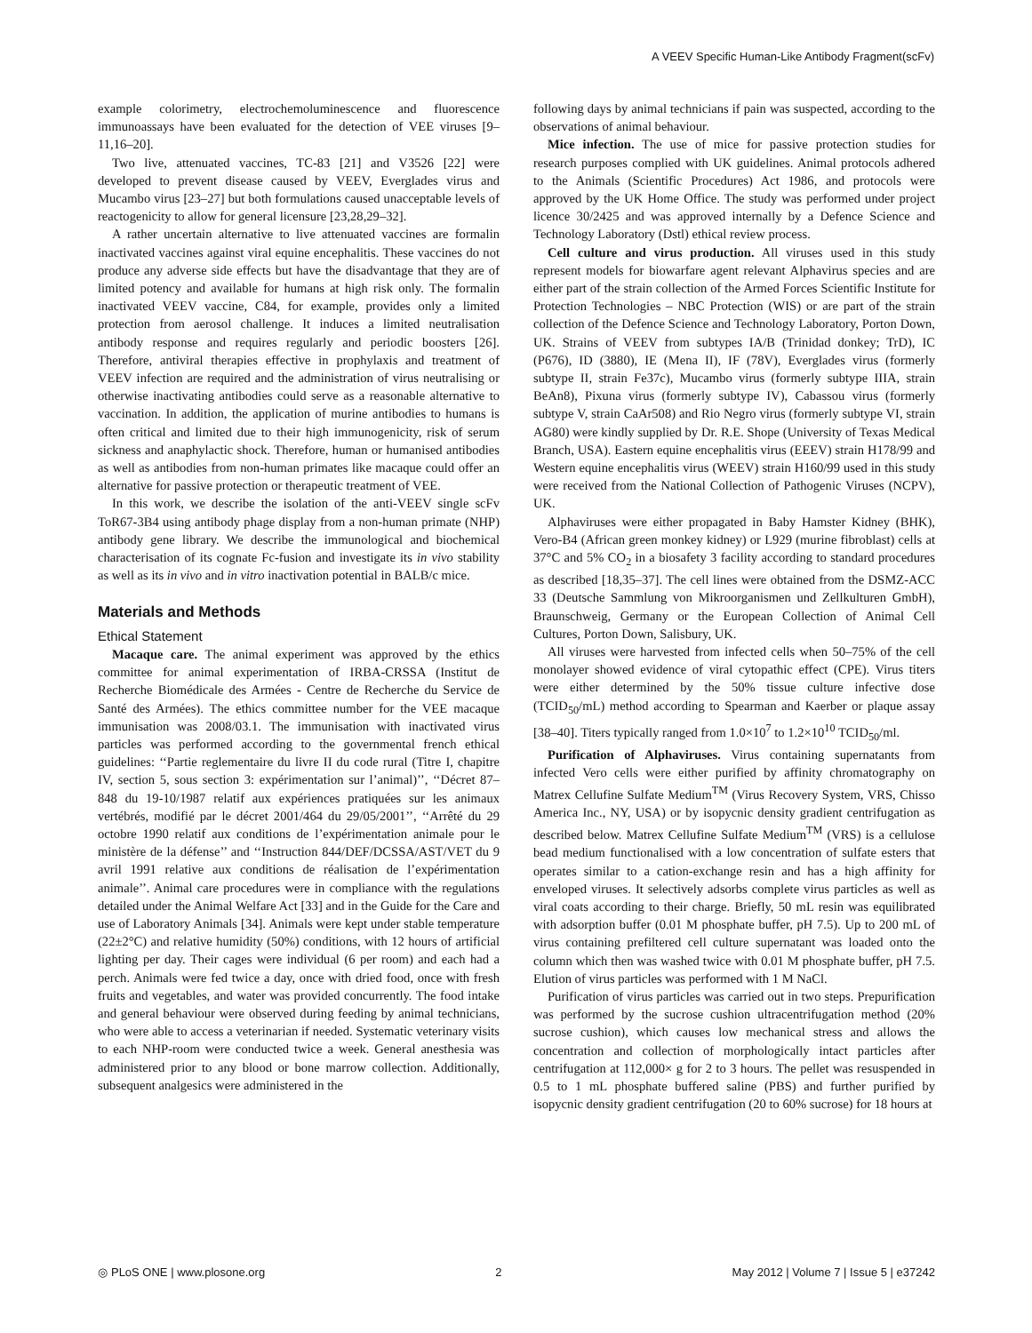A VEEV Specific Human-Like Antibody Fragment(scFv)
example colorimetry, electrochemoluminescence and fluorescence immunoassays have been evaluated for the detection of VEE viruses [9–11,16–20].
Two live, attenuated vaccines, TC-83 [21] and V3526 [22] were developed to prevent disease caused by VEEV, Everglades virus and Mucambo virus [23–27] but both formulations caused unacceptable levels of reactogenicity to allow for general licensure [23,28,29–32].
A rather uncertain alternative to live attenuated vaccines are formalin inactivated vaccines against viral equine encephalitis. These vaccines do not produce any adverse side effects but have the disadvantage that they are of limited potency and available for humans at high risk only. The formalin inactivated VEEV vaccine, C84, for example, provides only a limited protection from aerosol challenge. It induces a limited neutralisation antibody response and requires regularly and periodic boosters [26]. Therefore, antiviral therapies effective in prophylaxis and treatment of VEEV infection are required and the administration of virus neutralising or otherwise inactivating antibodies could serve as a reasonable alternative to vaccination. In addition, the application of murine antibodies to humans is often critical and limited due to their high immunogenicity, risk of serum sickness and anaphylactic shock. Therefore, human or humanised antibodies as well as antibodies from non-human primates like macaque could offer an alternative for passive protection or therapeutic treatment of VEE.
In this work, we describe the isolation of the anti-VEEV single scFv ToR67-3B4 using antibody phage display from a non-human primate (NHP) antibody gene library. We describe the immunological and biochemical characterisation of its cognate Fc-fusion and investigate its in vivo stability as well as its in vivo and in vitro inactivation potential in BALB/c mice.
Materials and Methods
Ethical Statement
Macaque care. The animal experiment was approved by the ethics committee for animal experimentation of IRBA-CRSSA (Institut de Recherche Biomédicale des Armées - Centre de Recherche du Service de Santé des Armées). The ethics committee number for the VEE macaque immunisation was 2008/03.1. The immunisation with inactivated virus particles was performed according to the governmental french ethical guidelines: ‘‘Partie reglementaire du livre II du code rural (Titre I, chapitre IV, section 5, sous section 3: expérimentation sur l’animal)’’, ‘‘Décret 87–848 du 19-10/1987 relatif aux expériences pratiquées sur les animaux vertébrés, modifié par le décret 2001/464 du 29/05/2001’’, ‘‘Arrêté du 29 octobre 1990 relatif aux conditions de l’expérimentation animale pour le ministère de la défense’’ and ‘‘Instruction 844/DEF/DCSSA/AST/VET du 9 avril 1991 relative aux conditions de réalisation de l’expérimentation animale’’. Animal care procedures were in compliance with the regulations detailed under the Animal Welfare Act [33] and in the Guide for the Care and use of Laboratory Animals [34]. Animals were kept under stable temperature (22±2°C) and relative humidity (50%) conditions, with 12 hours of artificial lighting per day. Their cages were individual (6 per room) and each had a perch. Animals were fed twice a day, once with dried food, once with fresh fruits and vegetables, and water was provided concurrently. The food intake and general behaviour were observed during feeding by animal technicians, who were able to access a veterinarian if needed. Systematic veterinary visits to each NHP-room were conducted twice a week. General anesthesia was administered prior to any blood or bone marrow collection. Additionally, subsequent analgesics were administered in the
following days by animal technicians if pain was suspected, according to the observations of animal behaviour.
Mice infection. The use of mice for passive protection studies for research purposes complied with UK guidelines. Animal protocols adhered to the Animals (Scientific Procedures) Act 1986, and protocols were approved by the UK Home Office. The study was performed under project licence 30/2425 and was approved internally by a Defence Science and Technology Laboratory (Dstl) ethical review process.
Cell culture and virus production. All viruses used in this study represent models for biowarfare agent relevant Alphavirus species and are either part of the strain collection of the Armed Forces Scientific Institute for Protection Technologies – NBC Protection (WIS) or are part of the strain collection of the Defence Science and Technology Laboratory, Porton Down, UK. Strains of VEEV from subtypes IA/B (Trinidad donkey; TrD), IC (P676), ID (3880), IE (Mena II), IF (78V), Everglades virus (formerly subtype II, strain Fe37c), Mucambo virus (formerly subtype IIIA, strain BeAn8), Pixuna virus (formerly subtype IV), Cabassou virus (formerly subtype V, strain CaAr508) and Rio Negro virus (formerly subtype VI, strain AG80) were kindly supplied by Dr. R.E. Shope (University of Texas Medical Branch, USA). Eastern equine encephalitis virus (EEEV) strain H178/99 and Western equine encephalitis virus (WEEV) strain H160/99 used in this study were received from the National Collection of Pathogenic Viruses (NCPV), UK.
Alphaviruses were either propagated in Baby Hamster Kidney (BHK), Vero-B4 (African green monkey kidney) or L929 (murine fibroblast) cells at 37°C and 5% CO<sub>2</sub> in a biosafety 3 facility according to standard procedures as described [18,35–37]. The cell lines were obtained from the DSMZ-ACC 33 (Deutsche Sammlung von Mikroorganismen und Zellkulturen GmbH), Braunschweig, Germany or the European Collection of Animal Cell Cultures, Porton Down, Salisbury, UK.
All viruses were harvested from infected cells when 50–75% of the cell monolayer showed evidence of viral cytopathic effect (CPE). Virus titers were either determined by the 50% tissue culture infective dose (TCID<sub>50</sub>/mL) method according to Spearman and Kaerber or plaque assay [38–40]. Titers typically ranged from 1.0×10<sup>7</sup> to 1.2×10<sup>10</sup> TCID<sub>50</sub>/ml.
Purification of Alphaviruses. Virus containing supernatants from infected Vero cells were either purified by affinity chromatography on Matrex Cellufine Sulfate Medium<sup>TM</sup> (Virus Recovery System, VRS, Chisso America Inc., NY, USA) or by isopycnic density gradient centrifugation as described below. Matrex Cellufine Sulfate Medium<sup>TM</sup> (VRS) is a cellulose bead medium functionalised with a low concentration of sulfate esters that operates similar to a cation-exchange resin and has a high affinity for enveloped viruses. It selectively adsorbs complete virus particles as well as viral coats according to their charge. Briefly, 50 mL resin was equilibrated with adsorption buffer (0.01 M phosphate buffer, pH 7.5). Up to 200 mL of virus containing prefiltered cell culture supernatant was loaded onto the column which then was washed twice with 0.01 M phosphate buffer, pH 7.5. Elution of virus particles was performed with 1 M NaCl.
Purification of virus particles was carried out in two steps. Prepurification was performed by the sucrose cushion ultracentrifugation method (20% sucrose cushion), which causes low mechanical stress and allows the concentration and collection of morphologically intact particles after centrifugation at 112,000× g for 2 to 3 hours. The pellet was resuspended in 0.5 to 1 mL phosphate buffered saline (PBS) and further purified by isopycnic density gradient centrifugation (20 to 60% sucrose) for 18 hours at
◎ PLoS ONE | www.plosone.org 2 May 2012 | Volume 7 | Issue 5 | e37242